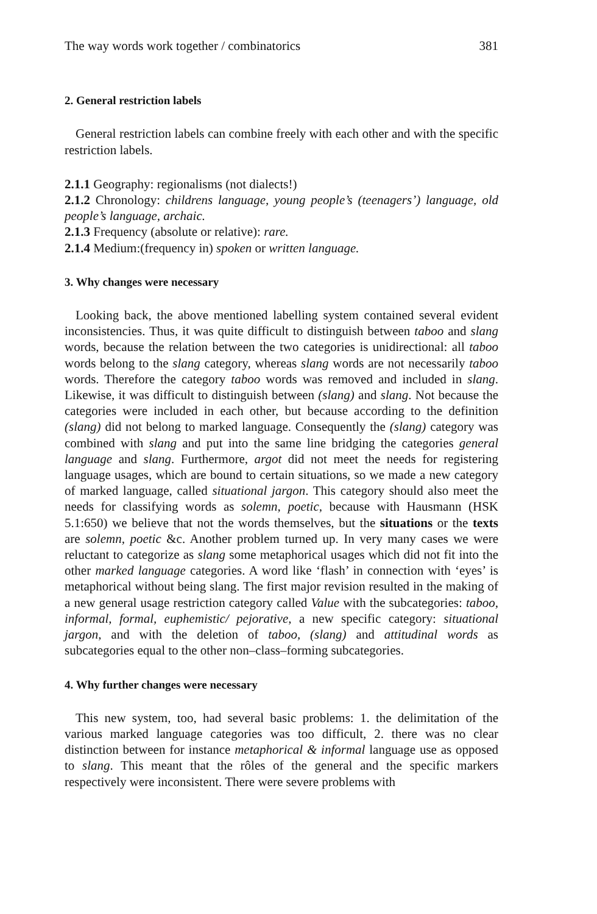The way words work together / combinatorics 381
2. General restriction labels
General restriction labels can combine freely with each other and with the specific restriction labels.
2.1.1 Geography: regionalisms (not dialects!)
2.1.2 Chronology: childrens language, young people’s (teenagers’) language, old people’s language, archaic.
2.1.3 Frequency (absolute or relative): rare.
2.1.4 Medium:(frequency in) spoken or written language.
3. Why changes were necessary
Looking back, the above mentioned labelling system contained several evident inconsistencies. Thus, it was quite difficult to distinguish between taboo and slang words, because the relation between the two categories is unidirectional: all taboo words belong to the slang category, whereas slang words are not necessarily taboo words. Therefore the category taboo words was removed and included in slang. Likewise, it was difficult to distinguish between (slang) and slang. Not because the categories were included in each other, but because according to the definition (slang) did not belong to marked language. Consequently the (slang) category was combined with slang and put into the same line bridging the categories general language and slang. Furthermore, argot did not meet the needs for registering language usages, which are bound to certain situations, so we made a new category of marked language, called situational jargon. This category should also meet the needs for classifying words as solemn, poetic, because with Hausmann (HSK 5.1:650) we believe that not the words themselves, but the situations or the texts are solemn, poetic &c. Another problem turned up. In very many cases we were reluctant to categorize as slang some metaphorical usages which did not fit into the other marked language categories. A word like ‘flash’ in connection with ‘eyes’ is metaphorical without being slang. The first major revision resulted in the making of a new general usage restriction category called Value with the subcategories: taboo, informal, formal, euphemistic/ pejorative, a new specific category: situational jargon, and with the deletion of taboo, (slang) and attitudinal words as subcategories equal to the other non–class–forming subcategories.
4. Why further changes were necessary
This new system, too, had several basic problems: 1. the delimitation of the various marked language categories was too difficult, 2. there was no clear distinction between for instance metaphorical & informal language use as opposed to slang. This meant that the rôles of the general and the specific markers respectively were inconsistent. There were severe problems with